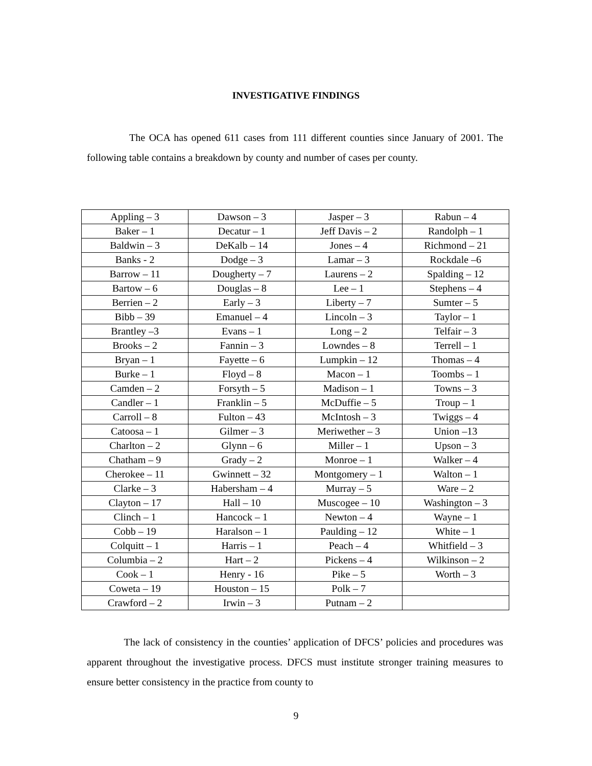INVESTIGATIVE FINDINGS
The OCA has opened 611 cases from 111 different counties since January of 2001. The following table contains a breakdown by county and number of cases per county.
| Appling – 3 | Dawson – 3 | Jasper – 3 | Rabun – 4 |
| Baker – 1 | Decatur – 1 | Jeff Davis – 2 | Randolph – 1 |
| Baldwin – 3 | DeKalb – 14 | Jones – 4 | Richmond – 21 |
| Banks - 2 | Dodge – 3 | Lamar – 3 | Rockdale –6 |
| Barrow – 11 | Dougherty – 7 | Laurens – 2 | Spalding – 12 |
| Bartow – 6 | Douglas – 8 | Lee – 1 | Stephens – 4 |
| Berrien – 2 | Early – 3 | Liberty – 7 | Sumter – 5 |
| Bibb – 39 | Emanuel – 4 | Lincoln – 3 | Taylor – 1 |
| Brantley –3 | Evans – 1 | Long – 2 | Telfair – 3 |
| Brooks – 2 | Fannin – 3 | Lowndes – 8 | Terrell – 1 |
| Bryan – 1 | Fayette – 6 | Lumpkin – 12 | Thomas – 4 |
| Burke – 1 | Floyd – 8 | Macon – 1 | Toombs – 1 |
| Camden – 2 | Forsyth – 5 | Madison – 1 | Towns – 3 |
| Candler – 1 | Franklin – 5 | McDuffie – 5 | Troup – 1 |
| Carroll – 8 | Fulton – 43 | McIntosh – 3 | Twiggs – 4 |
| Catoosa – 1 | Gilmer – 3 | Meriwether – 3 | Union –13 |
| Charlton – 2 | Glynn – 6 | Miller – 1 | Upson – 3 |
| Chatham – 9 | Grady – 2 | Monroe – 1 | Walker – 4 |
| Cherokee – 11 | Gwinnett – 32 | Montgomery – 1 | Walton – 1 |
| Clarke – 3 | Habersham – 4 | Murray – 5 | Ware – 2 |
| Clayton – 17 | Hall – 10 | Muscogee – 10 | Washington – 3 |
| Clinch – 1 | Hancock – 1 | Newton – 4 | Wayne – 1 |
| Cobb – 19 | Haralson – 1 | Paulding – 12 | White – 1 |
| Colquitt – 1 | Harris – 1 | Peach – 4 | Whitfield – 3 |
| Columbia – 2 | Hart – 2 | Pickens – 4 | Wilkinson – 2 |
| Cook – 1 | Henry - 16 | Pike – 5 | Worth – 3 |
| Coweta – 19 | Houston – 15 | Polk – 7 | |
| Crawford – 2 | Irwin – 3 | Putnam – 2 | |
The lack of consistency in the counties’ application of DFCS’ policies and procedures was apparent throughout the investigative process. DFCS must institute stronger training measures to ensure better consistency in the practice from county to
9